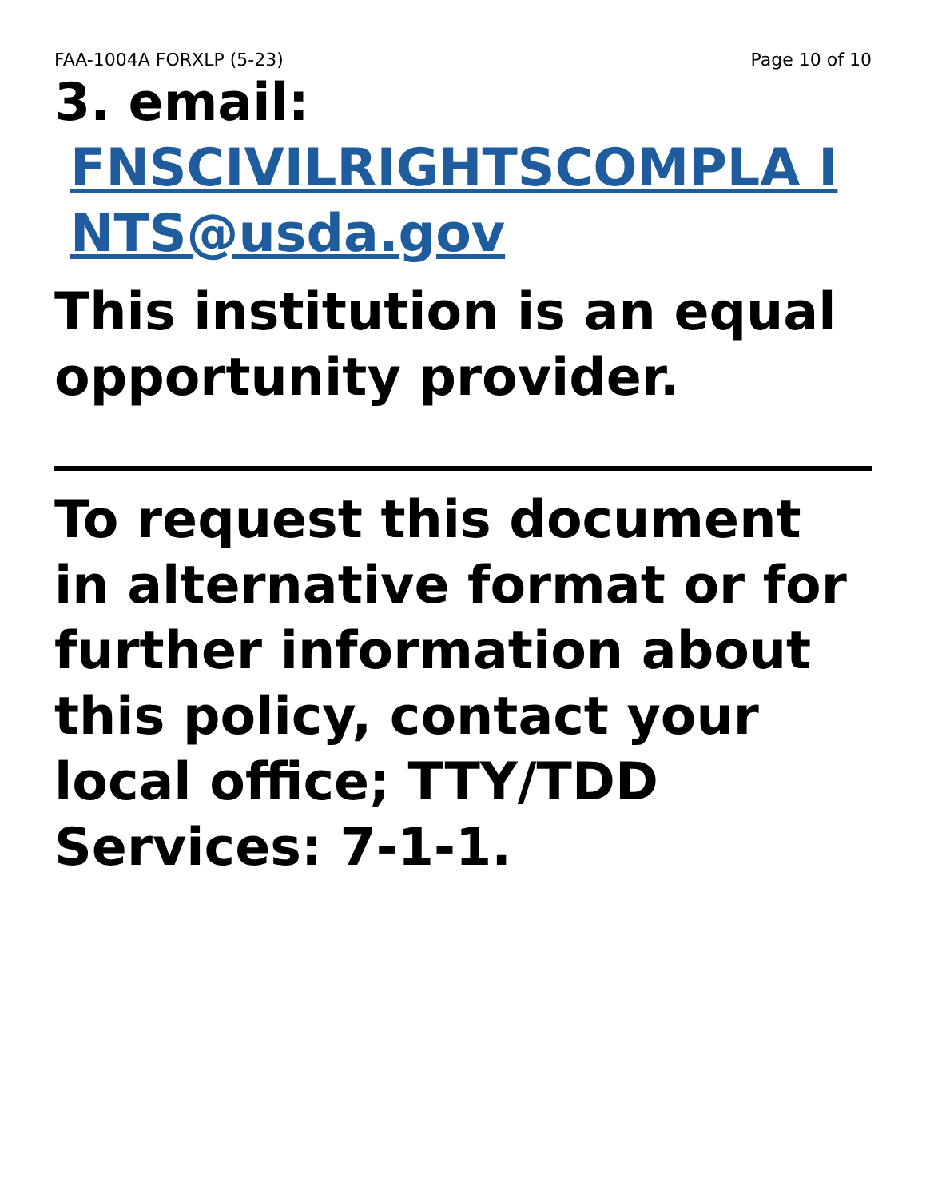FAA-1004A FORXLP (5-23) Page 10 of 10
3. email:
FNSCIVILRIGHTSCOMPLA INTS@usda.gov
This institution is an equal opportunity provider.
To request this document in alternative format or for further information about this policy, contact your local office; TTY/TDD Services: 7-1-1.